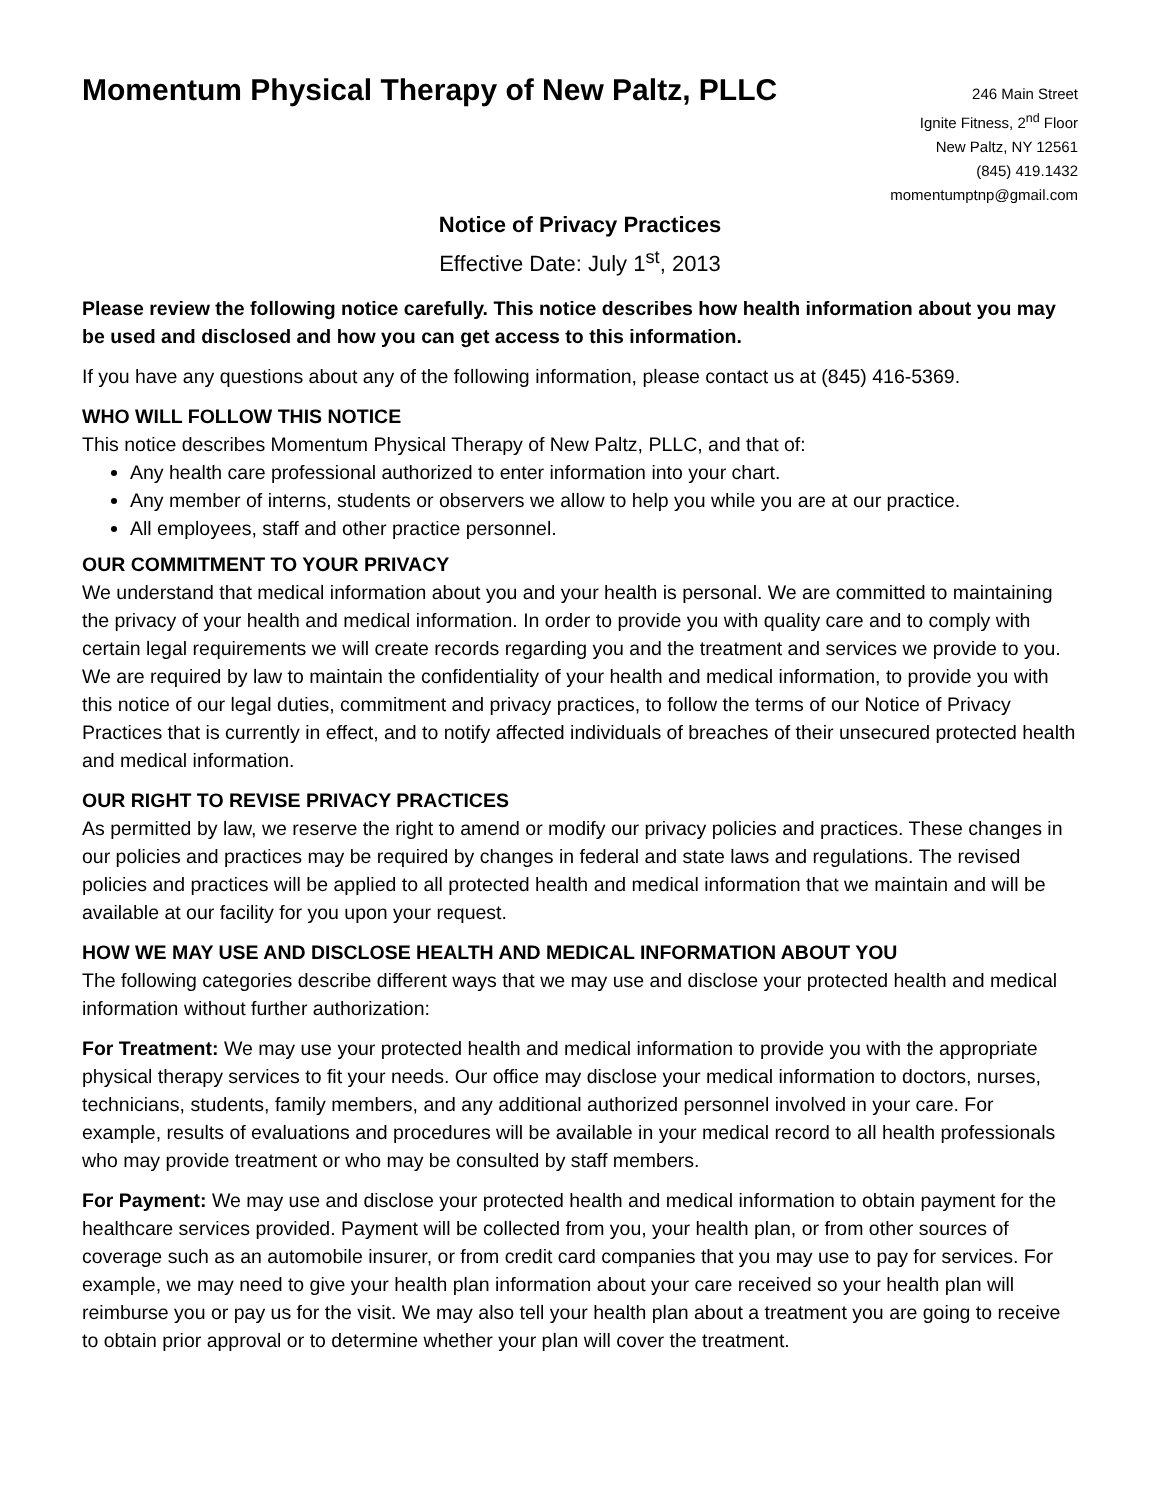Momentum Physical Therapy of New Paltz, PLLC
246 Main Street
Ignite Fitness, 2<sup>nd</sup> Floor
New Paltz, NY 12561
(845) 419.1432
momentumptnp@gmail.com
Notice of Privacy Practices
Effective Date: July 1<sup>st</sup>, 2013
Please review the following notice carefully. This notice describes how health information about you may be used and disclosed and how you can get access to this information.
If you have any questions about any of the following information, please contact us at (845) 416-5369.
WHO WILL FOLLOW THIS NOTICE
This notice describes Momentum Physical Therapy of New Paltz, PLLC, and that of:
Any health care professional authorized to enter information into your chart.
Any member of interns, students or observers we allow to help you while you are at our practice.
All employees, staff and other practice personnel.
OUR COMMITMENT TO YOUR PRIVACY
We understand that medical information about you and your health is personal. We are committed to maintaining the privacy of your health and medical information. In order to provide you with quality care and to comply with certain legal requirements we will create records regarding you and the treatment and services we provide to you. We are required by law to maintain the confidentiality of your health and medical information, to provide you with this notice of our legal duties, commitment and privacy practices, to follow the terms of our Notice of Privacy Practices that is currently in effect, and to notify affected individuals of breaches of their unsecured protected health and medical information.
OUR RIGHT TO REVISE PRIVACY PRACTICES
As permitted by law, we reserve the right to amend or modify our privacy policies and practices. These changes in our policies and practices may be required by changes in federal and state laws and regulations. The revised policies and practices will be applied to all protected health and medical information that we maintain and will be available at our facility for you upon your request.
HOW WE MAY USE AND DISCLOSE HEALTH AND MEDICAL INFORMATION ABOUT YOU
The following categories describe different ways that we may use and disclose your protected health and medical information without further authorization:
For Treatment: We may use your protected health and medical information to provide you with the appropriate physical therapy services to fit your needs. Our office may disclose your medical information to doctors, nurses, technicians, students, family members, and any additional authorized personnel involved in your care. For example, results of evaluations and procedures will be available in your medical record to all health professionals who may provide treatment or who may be consulted by staff members.
For Payment: We may use and disclose your protected health and medical information to obtain payment for the healthcare services provided. Payment will be collected from you, your health plan, or from other sources of coverage such as an automobile insurer, or from credit card companies that you may use to pay for services. For example, we may need to give your health plan information about your care received so your health plan will reimburse you or pay us for the visit. We may also tell your health plan about a treatment you are going to receive to obtain prior approval or to determine whether your plan will cover the treatment.